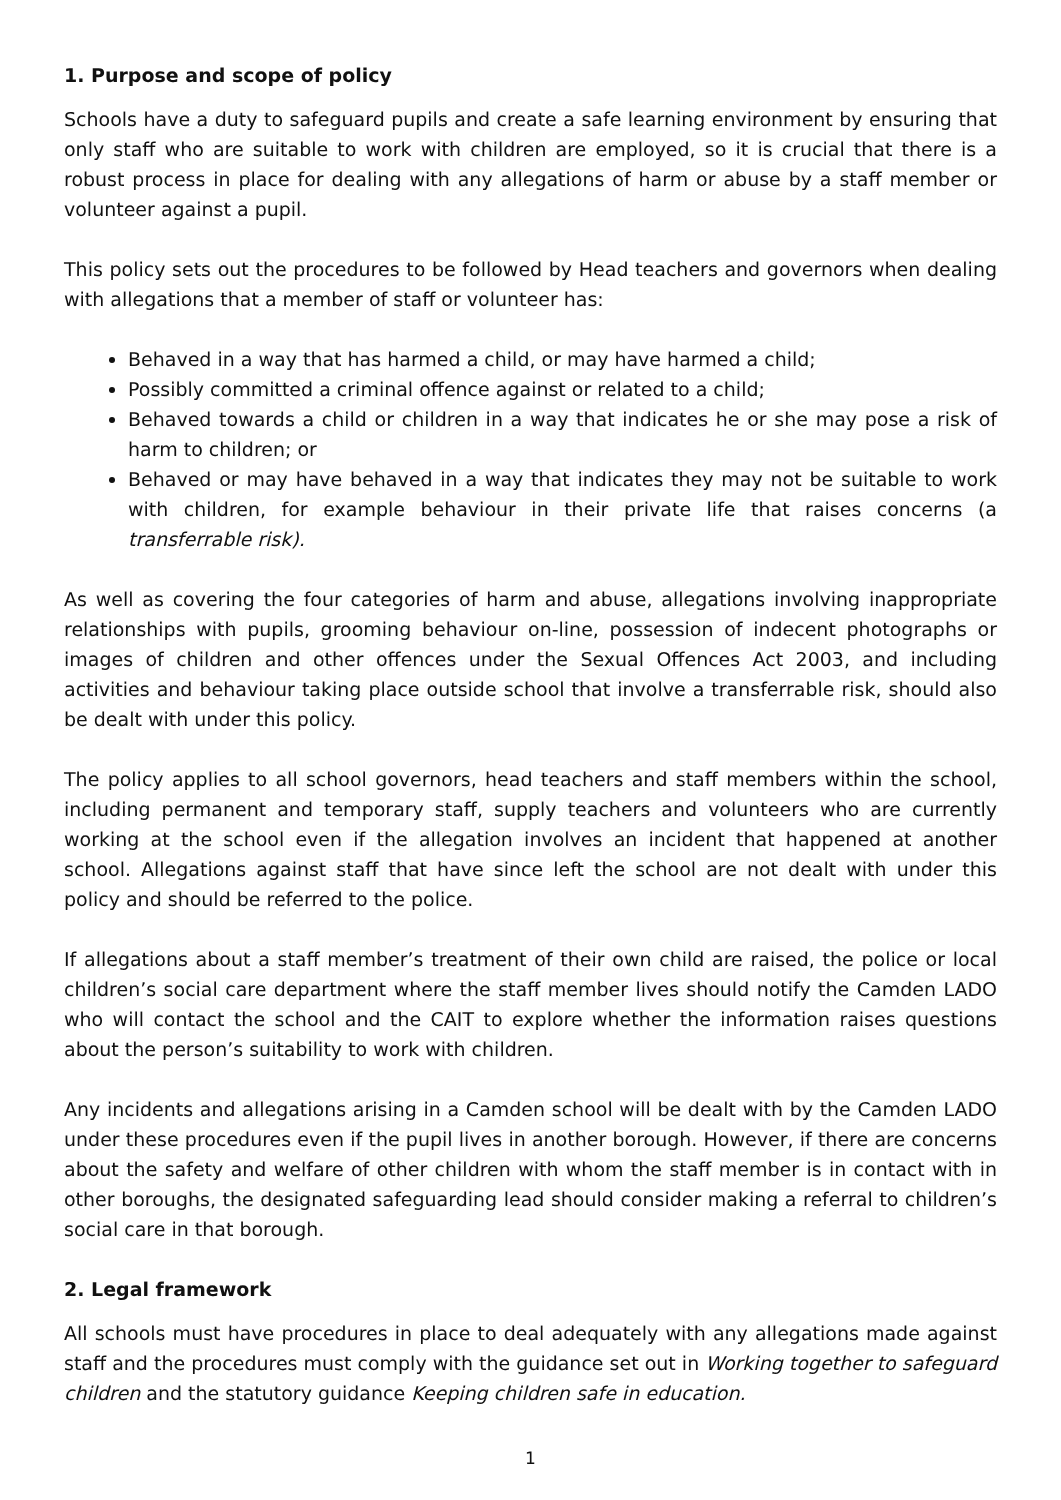1. Purpose and scope of policy
Schools have a duty to safeguard pupils and create a safe learning environment by ensuring that only staff who are suitable to work with children are employed, so it is crucial that there is a robust process in place for dealing with any allegations of harm or abuse by a staff member or volunteer against a pupil.
This policy sets out the procedures to be followed by Head teachers and governors when dealing with allegations that a member of staff or volunteer has:
Behaved in a way that has harmed a child, or may have harmed a child;
Possibly committed a criminal offence against or related to a child;
Behaved towards a child or children in a way that indicates he or she may pose a risk of harm to children; or
Behaved or may have behaved in a way that indicates they may not be suitable to work with children, for example behaviour in their private life that raises concerns (a transferrable risk).
As well as covering the four categories of harm and abuse, allegations involving inappropriate relationships with pupils, grooming behaviour on-line, possession of indecent photographs or images of children and other offences under the Sexual Offences Act 2003, and including activities and behaviour taking place outside school that involve a transferrable risk, should also be dealt with under this policy.
The policy applies to all school governors, head teachers and staff members within the school, including permanent and temporary staff, supply teachers and volunteers who are currently working at the school even if the allegation involves an incident that happened at another school. Allegations against staff that have since left the school are not dealt with under this policy and should be referred to the police.
If allegations about a staff member’s treatment of their own child are raised, the police or local children’s social care department where the staff member lives should notify the Camden LADO who will contact the school and the CAIT to explore whether the information raises questions about the person’s suitability to work with children.
Any incidents and allegations arising in a Camden school will be dealt with by the Camden LADO under these procedures even if the pupil lives in another borough. However, if there are concerns about the safety and welfare of other children with whom the staff member is in contact with in other boroughs, the designated safeguarding lead should consider making a referral to children’s social care in that borough.
2. Legal framework
All schools must have procedures in place to deal adequately with any allegations made against staff and the procedures must comply with the guidance set out in Working together to safeguard children and the statutory guidance Keeping children safe in education.
1